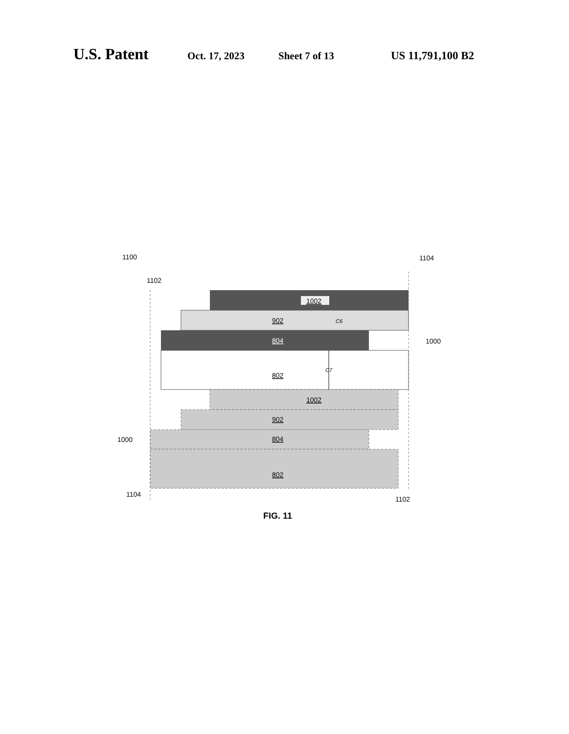U.S. Patent Oct. 17, 2023 Sheet 7 of 13 US 11,791,100 B2
1002
902
C6
804
802
C7
1002
902
804
802
1100
1104
1102
1000
1000
1104
1102
FIG. 11